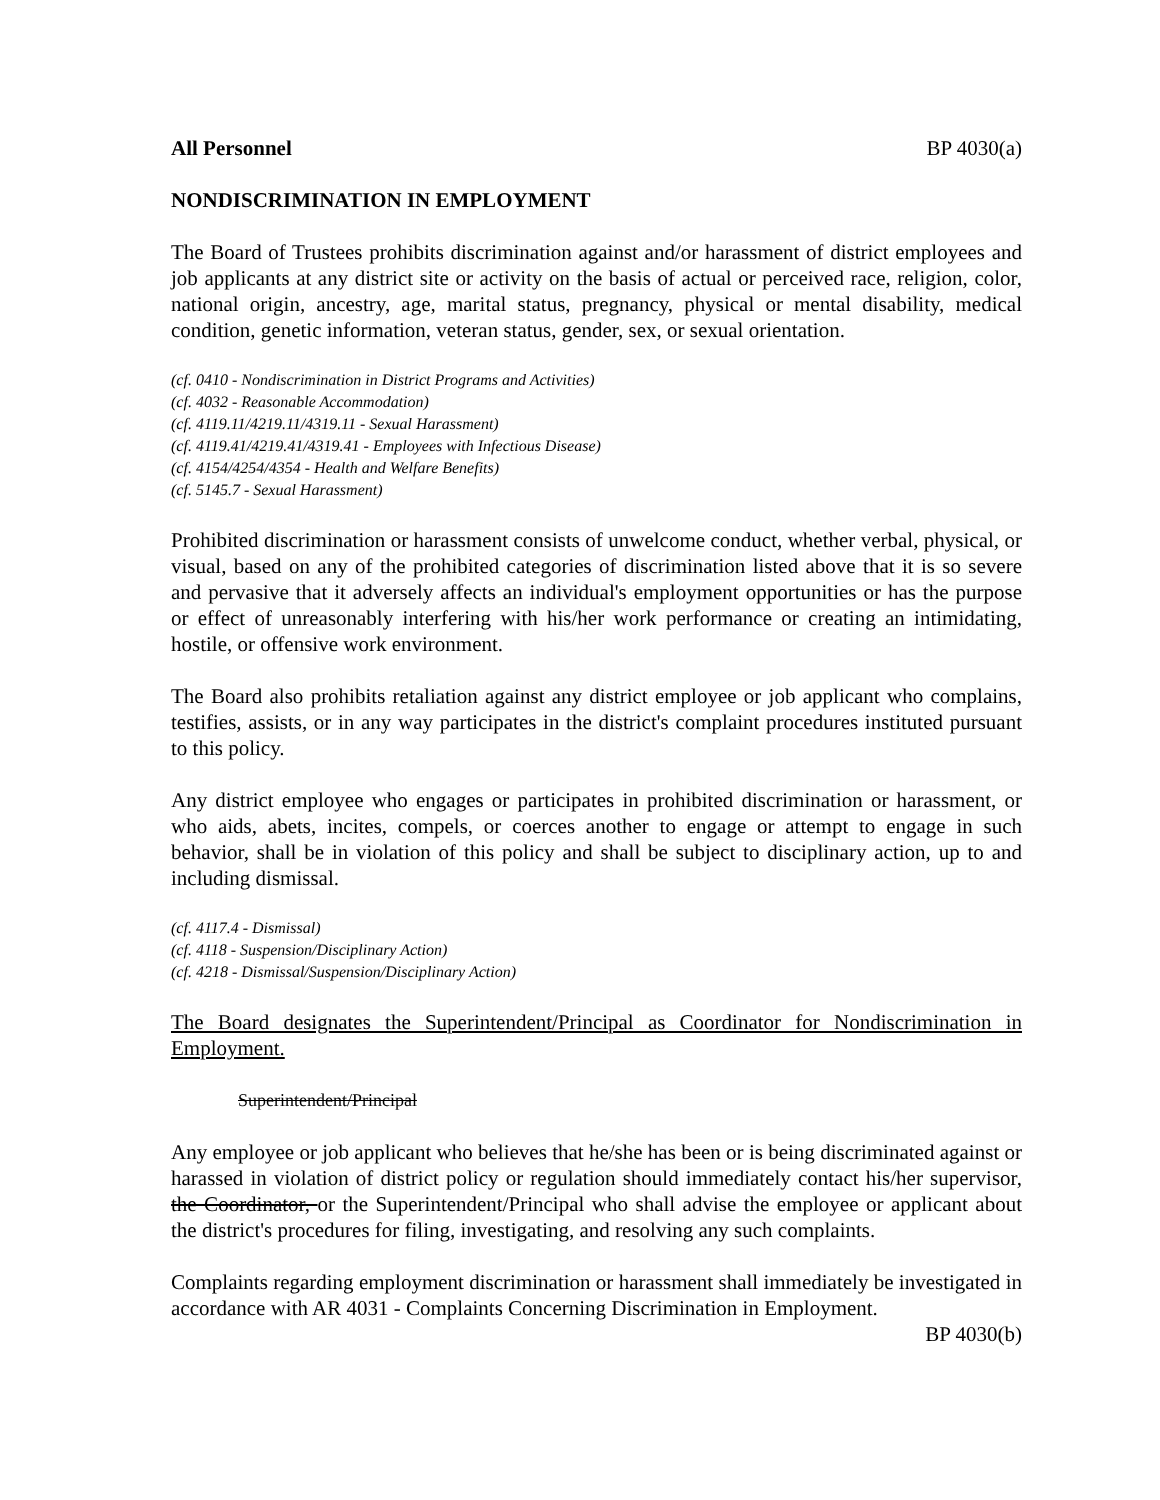All Personnel BP 4030(a)
NONDISCRIMINATION IN EMPLOYMENT
The Board of Trustees prohibits discrimination against and/or harassment of district employees and job applicants at any district site or activity on the basis of actual or perceived race, religion, color, national origin, ancestry, age, marital status, pregnancy, physical or mental disability, medical condition, genetic information, veteran status, gender, sex, or sexual orientation.
(cf. 0410 - Nondiscrimination in District Programs and Activities)
(cf. 4032 - Reasonable Accommodation)
(cf. 4119.11/4219.11/4319.11 - Sexual Harassment)
(cf. 4119.41/4219.41/4319.41 - Employees with Infectious Disease)
(cf. 4154/4254/4354 - Health and Welfare Benefits)
(cf. 5145.7 - Sexual Harassment)
Prohibited discrimination or harassment consists of unwelcome conduct, whether verbal, physical, or visual, based on any of the prohibited categories of discrimination listed above that it is so severe and pervasive that it adversely affects an individual's employment opportunities or has the purpose or effect of unreasonably interfering with his/her work performance or creating an intimidating, hostile, or offensive work environment.
The Board also prohibits retaliation against any district employee or job applicant who complains, testifies, assists, or in any way participates in the district's complaint procedures instituted pursuant to this policy.
Any district employee who engages or participates in prohibited discrimination or harassment, or who aids, abets, incites, compels, or coerces another to engage or attempt to engage in such behavior, shall be in violation of this policy and shall be subject to disciplinary action, up to and including dismissal.
(cf. 4117.4 - Dismissal)
(cf. 4118 - Suspension/Disciplinary Action)
(cf. 4218 - Dismissal/Suspension/Disciplinary Action)
The Board designates the Superintendent/Principal as Coordinator for Nondiscrimination in Employment.
Superintendent/Principal
Any employee or job applicant who believes that he/she has been or is being discriminated against or harassed in violation of district policy or regulation should immediately contact his/her supervisor, the Coordinator, or the Superintendent/Principal who shall advise the employee or applicant about the district's procedures for filing, investigating, and resolving any such complaints.
Complaints regarding employment discrimination or harassment shall immediately be investigated in accordance with AR 4031 - Complaints Concerning Discrimination in Employment.
BP 4030(b)